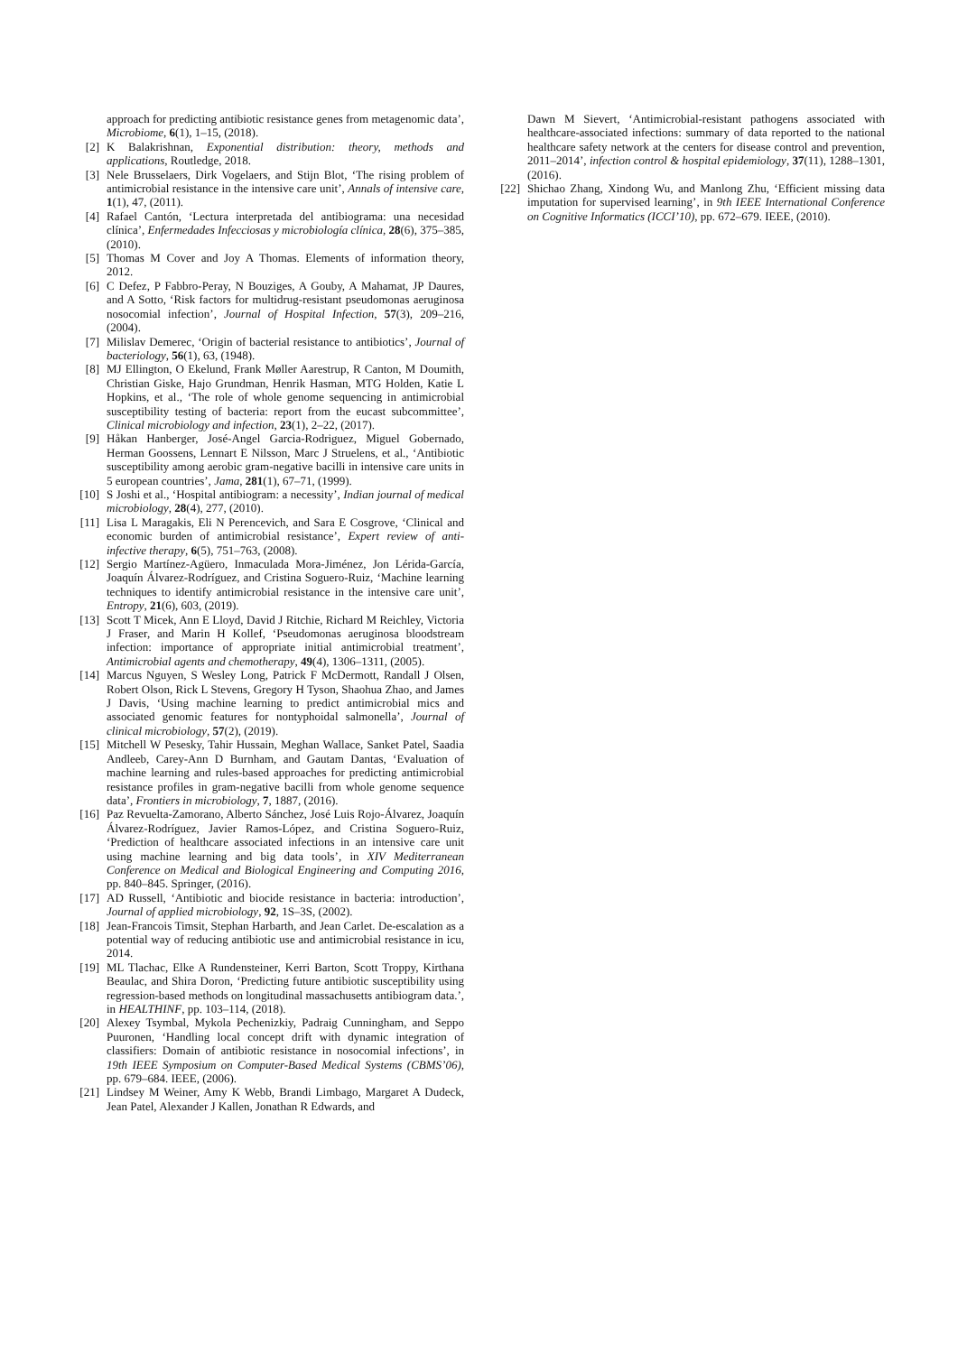approach for predicting antibiotic resistance genes from metagenomic data’, Microbiome, 6(1), 1–15, (2018).
[2] K Balakrishnan, Exponential distribution: theory, methods and applications, Routledge, 2018.
[3] Nele Brusselaers, Dirk Vogelaers, and Stijn Blot, ‘The rising problem of antimicrobial resistance in the intensive care unit’, Annals of intensive care, 1(1), 47, (2011).
[4] Rafael Cantón, ‘Lectura interpretada del antibiograma: una necesidad clínica’, Enfermedades Infecciosas y microbiología clínica, 28(6), 375–385, (2010).
[5] Thomas M Cover and Joy A Thomas. Elements of information theory, 2012.
[6] C Defez, P Fabbro-Peray, N Bouziges, A Gouby, A Mahamat, JP Daures, and A Sotto, ‘Risk factors for multidrug-resistant pseudomonas aeruginosa nosocomial infection’, Journal of Hospital Infection, 57(3), 209–216, (2004).
[7] Milislav Demerec, ‘Origin of bacterial resistance to antibiotics’, Journal of bacteriology, 56(1), 63, (1948).
[8] MJ Ellington, O Ekelund, Frank Møller Aarestrup, R Canton, M Doumith, Christian Giske, Hajo Grundman, Henrik Hasman, MTG Holden, Katie L Hopkins, et al., ‘The role of whole genome sequencing in antimicrobial susceptibility testing of bacteria: report from the eucast subcommittee’, Clinical microbiology and infection, 23(1), 2–22, (2017).
[9] Håkan Hanberger, José-Angel Garcia-Rodriguez, Miguel Gobernado, Herman Goossens, Lennart E Nilsson, Marc J Struelens, et al., ‘Antibiotic susceptibility among aerobic gram-negative bacilli in intensive care units in 5 european countries’, Jama, 281(1), 67–71, (1999).
[10] S Joshi et al., ‘Hospital antibiogram: a necessity’, Indian journal of medical microbiology, 28(4), 277, (2010).
[11] Lisa L Maragakis, Eli N Perencevich, and Sara E Cosgrove, ‘Clinical and economic burden of antimicrobial resistance’, Expert review of anti-infective therapy, 6(5), 751–763, (2008).
[12] Sergio Martínez-Agüero, Inmaculada Mora-Jiménez, Jon Lérida-García, Joaquín Álvarez-Rodríguez, and Cristina Soguero-Ruiz, ‘Machine learning techniques to identify antimicrobial resistance in the intensive care unit’, Entropy, 21(6), 603, (2019).
[13] Scott T Micek, Ann E Lloyd, David J Ritchie, Richard M Reichley, Victoria J Fraser, and Marin H Kollef, ‘Pseudomonas aeruginosa bloodstream infection: importance of appropriate initial antimicrobial treatment’, Antimicrobial agents and chemotherapy, 49(4), 1306–1311, (2005).
[14] Marcus Nguyen, S Wesley Long, Patrick F McDermott, Randall J Olsen, Robert Olson, Rick L Stevens, Gregory H Tyson, Shaohua Zhao, and James J Davis, ‘Using machine learning to predict antimicrobial mics and associated genomic features for nontyphoidal salmonella’, Journal of clinical microbiology, 57(2), (2019).
[15] Mitchell W Pesesky, Tahir Hussain, Meghan Wallace, Sanket Patel, Saadia Andleeb, Carey-Ann D Burnham, and Gautam Dantas, ‘Evaluation of machine learning and rules-based approaches for predicting antimicrobial resistance profiles in gram-negative bacilli from whole genome sequence data’, Frontiers in microbiology, 7, 1887, (2016).
[16] Paz Revuelta-Zamorano, Alberto Sánchez, José Luis Rojo-Álvarez, Joaquín Álvarez-Rodríguez, Javier Ramos-López, and Cristina Soguero-Ruiz, ‘Prediction of healthcare associated infections in an intensive care unit using machine learning and big data tools’, in XIV Mediterranean Conference on Medical and Biological Engineering and Computing 2016, pp. 840–845. Springer, (2016).
[17] AD Russell, ‘Antibiotic and biocide resistance in bacteria: introduction’, Journal of applied microbiology, 92, 1S–3S, (2002).
[18] Jean-Francois Timsit, Stephan Harbarth, and Jean Carlet. De-escalation as a potential way of reducing antibiotic use and antimicrobial resistance in icu, 2014.
[19] ML Tlachac, Elke A Rundensteiner, Kerri Barton, Scott Troppy, Kirthana Beaulac, and Shira Doron, ‘Predicting future antibiotic susceptibility using regression-based methods on longitudinal massachusetts antibiogram data.’, in HEALTHINF, pp. 103–114, (2018).
[20] Alexey Tsymbal, Mykola Pechenizkiy, Padraig Cunningham, and Seppo Puuronen, ‘Handling local concept drift with dynamic integration of classifiers: Domain of antibiotic resistance in nosocomial infections’, in 19th IEEE Symposium on Computer-Based Medical Systems (CBMS’06), pp. 679–684. IEEE, (2006).
[21] Lindsey M Weiner, Amy K Webb, Brandi Limbago, Margaret A Dudeck, Jean Patel, Alexander J Kallen, Jonathan R Edwards, and
Dawn M Sievert, ‘Antimicrobial-resistant pathogens associated with healthcare-associated infections: summary of data reported to the national healthcare safety network at the centers for disease control and prevention, 2011–2014’, infection control & hospital epidemiology, 37(11), 1288–1301, (2016).
[22] Shichao Zhang, Xindong Wu, and Manlong Zhu, ‘Efficient missing data imputation for supervised learning’, in 9th IEEE International Conference on Cognitive Informatics (ICCI’10), pp. 672–679. IEEE, (2010).